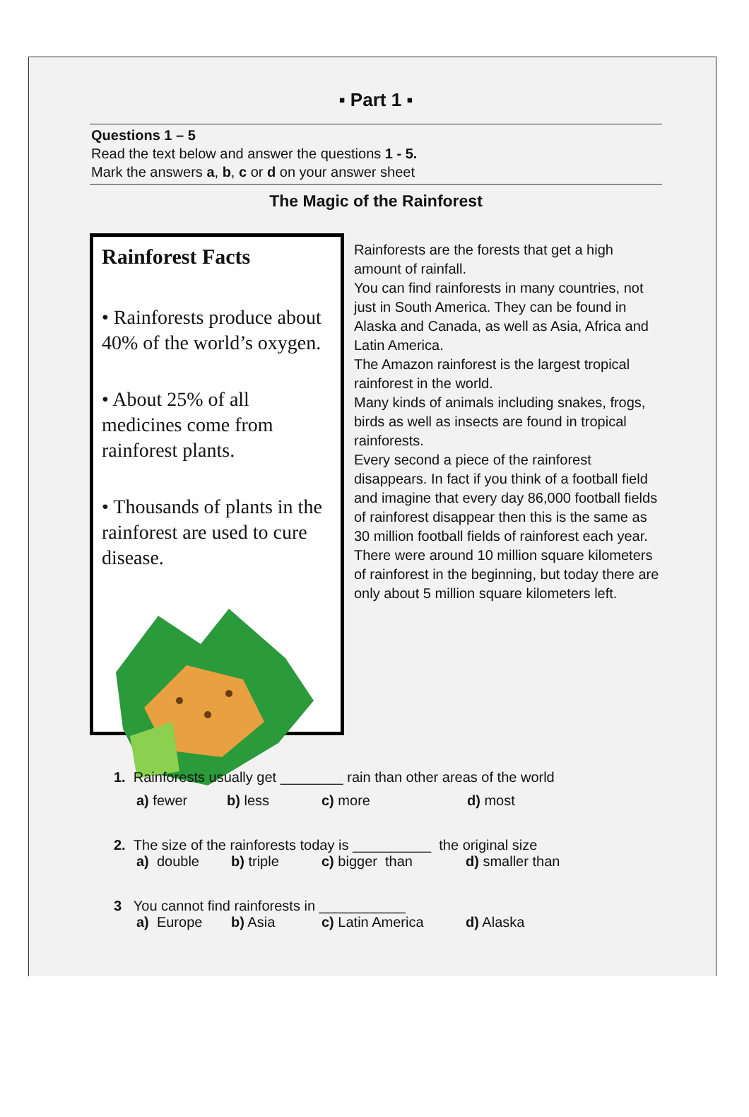▪ Part 1 ▪
Questions 1 – 5
Read the text below and answer the questions 1 - 5.
Mark the answers a, b, c or d on your answer sheet
The Magic of the Rainforest
Rainforest Facts
• Rainforests produce about 40% of the world’s oxygen.
• About 25% of all medicines come from rainforest plants.
• Thousands of plants in the rainforest are used to cure disease.
Rainforests are the forests that get a high amount of rainfall.
You can find rainforests in many countries, not just in South America. They can be found in Alaska and Canada, as well as Asia, Africa and Latin America.
The Amazon rainforest is the largest tropical rainforest in the world.
Many kinds of animals including snakes, frogs, birds as well as insects are found in tropical rainforests.
Every second a piece of the rainforest disappears. In fact if you think of a football field and imagine that every day 86,000 football fields of rainforest disappear then this is the same as 30 million football fields of rainforest each year.
There were around 10 million square kilometers of rainforest in the beginning, but today there are only about 5 million square kilometers left.
1. Rainforests usually get ________ rain than other areas of the world
a) fewer b) less c) more d) most
2. The size of the rainforests today is __________ the original size
a) double b) triple c) bigger than d) smaller than
3 You cannot find rainforests in ___________
a) Europe b) Asia c) Latin America d) Alaska